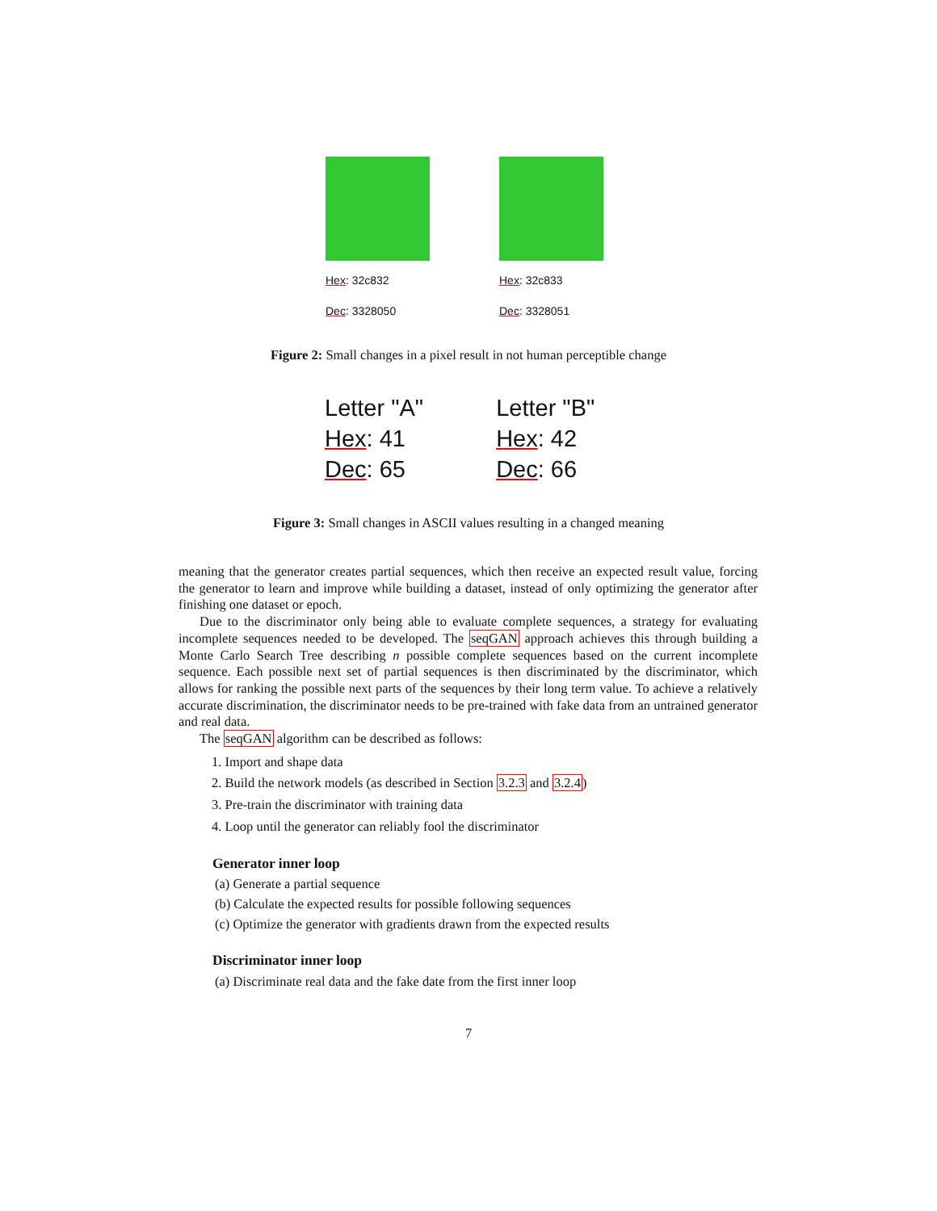Hex: 32c832
Dec: 3328050
Hex: 32c833
Dec: 3328051
Figure 2: Small changes in a pixel result in not human perceptible change
Letter "A"
Hex: 41
Dec: 65
Letter "B"
Hex: 42
Dec: 66
Figure 3: Small changes in ASCII values resulting in a changed meaning
meaning that the generator creates partial sequences, which then receive an expected result value, forcing the generator to learn and improve while building a dataset, instead of only optimizing the generator after finishing one dataset or epoch.
Due to the discriminator only being able to evaluate complete sequences, a strategy for evaluating incomplete sequences needed to be developed. The seqGAN approach achieves this through building a Monte Carlo Search Tree describing n possible complete sequences based on the current incomplete sequence. Each possible next set of partial sequences is then discriminated by the discriminator, which allows for ranking the possible next parts of the sequences by their long term value. To achieve a relatively accurate discrimination, the discriminator needs to be pre-trained with fake data from an untrained generator and real data.
The seqGAN algorithm can be described as follows:
1. Import and shape data
2. Build the network models (as described in Section 3.2.3 and 3.2.4)
3. Pre-train the discriminator with training data
4. Loop until the generator can reliably fool the discriminator
Generator inner loop
(a) Generate a partial sequence
(b) Calculate the expected results for possible following sequences
(c) Optimize the generator with gradients drawn from the expected results
Discriminator inner loop
(a) Discriminate real data and the fake date from the first inner loop
7